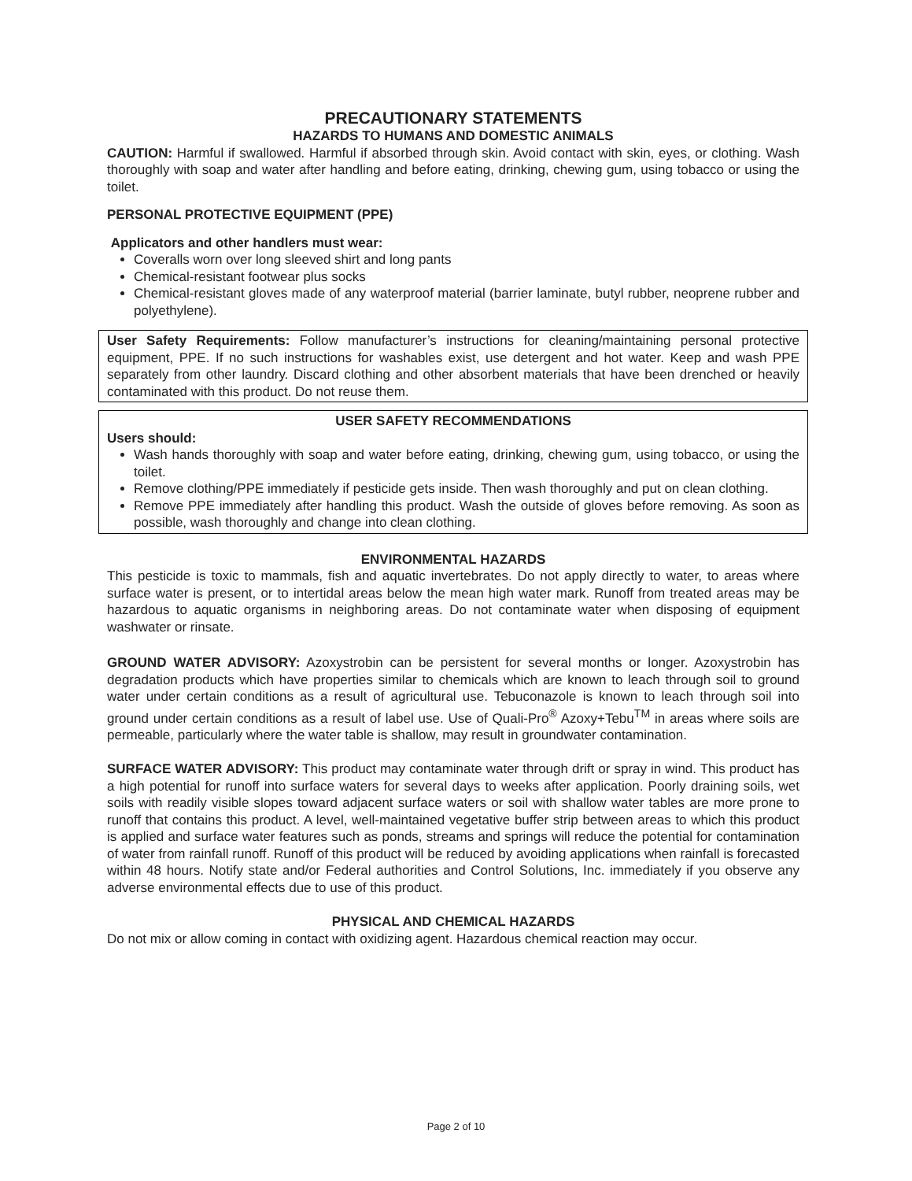PRECAUTIONARY STATEMENTS
HAZARDS TO HUMANS AND DOMESTIC ANIMALS
CAUTION: Harmful if swallowed. Harmful if absorbed through skin. Avoid contact with skin, eyes, or clothing. Wash thoroughly with soap and water after handling and before eating, drinking, chewing gum, using tobacco or using the toilet.
PERSONAL PROTECTIVE EQUIPMENT (PPE)
Applicators and other handlers must wear:
Coveralls worn over long sleeved shirt and long pants
Chemical-resistant footwear plus socks
Chemical-resistant gloves made of any waterproof material (barrier laminate, butyl rubber, neoprene rubber and polyethylene).
User Safety Requirements: Follow manufacturer’s instructions for cleaning/maintaining personal protective equipment, PPE. If no such instructions for washables exist, use detergent and hot water. Keep and wash PPE separately from other laundry. Discard clothing and other absorbent materials that have been drenched or heavily contaminated with this product. Do not reuse them.
USER SAFETY RECOMMENDATIONS
Users should:
Wash hands thoroughly with soap and water before eating, drinking, chewing gum, using tobacco, or using the toilet.
Remove clothing/PPE immediately if pesticide gets inside. Then wash thoroughly and put on clean clothing.
Remove PPE immediately after handling this product. Wash the outside of gloves before removing. As soon as possible, wash thoroughly and change into clean clothing.
ENVIRONMENTAL HAZARDS
This pesticide is toxic to mammals, fish and aquatic invertebrates. Do not apply directly to water, to areas where surface water is present, or to intertidal areas below the mean high water mark. Runoff from treated areas may be hazardous to aquatic organisms in neighboring areas. Do not contaminate water when disposing of equipment washwater or rinsate.
GROUND WATER ADVISORY: Azoxystrobin can be persistent for several months or longer. Azoxystrobin has degradation products which have properties similar to chemicals which are known to leach through soil to ground water under certain conditions as a result of agricultural use. Tebuconazole is known to leach through soil into ground under certain conditions as a result of label use. Use of Quali-Pro<sup>®</sup> Azoxy+Tebu<sup>TM</sup> in areas where soils are permeable, particularly where the water table is shallow, may result in groundwater contamination.
SURFACE WATER ADVISORY: This product may contaminate water through drift or spray in wind. This product has a high potential for runoff into surface waters for several days to weeks after application. Poorly draining soils, wet soils with readily visible slopes toward adjacent surface waters or soil with shallow water tables are more prone to runoff that contains this product. A level, well-maintained vegetative buffer strip between areas to which this product is applied and surface water features such as ponds, streams and springs will reduce the potential for contamination of water from rainfall runoff. Runoff of this product will be reduced by avoiding applications when rainfall is forecasted within 48 hours. Notify state and/or Federal authorities and Control Solutions, Inc. immediately if you observe any adverse environmental effects due to use of this product.
PHYSICAL AND CHEMICAL HAZARDS
Do not mix or allow coming in contact with oxidizing agent. Hazardous chemical reaction may occur.
Page 2 of 10